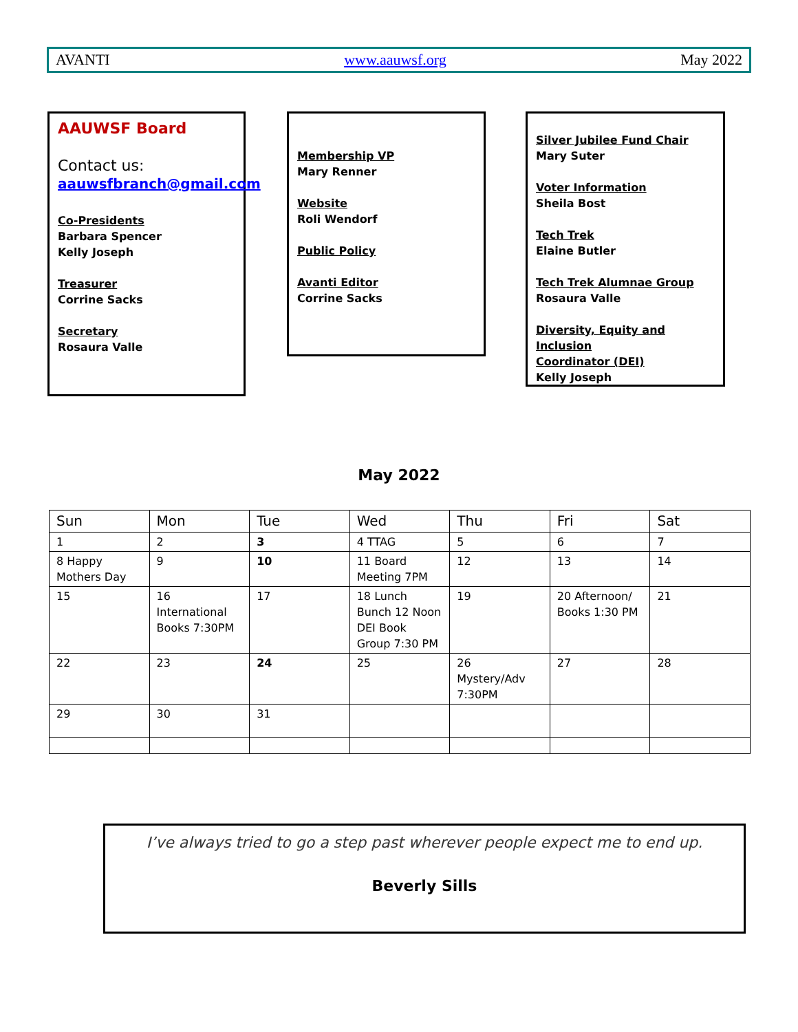AVANTI www.aauwsf.org May 2022
AAUWSF Board
Contact us:
aauwsfbranch@gmail.com
Co-Presidents
Barbara Spencer
Kelly Joseph
Treasurer
Corrine Sacks
Secretary
Rosaura Valle
Membership VP
Mary Renner
Website
Roli Wendorf
Public Policy
Avanti Editor
Corrine Sacks
Silver Jubilee Fund Chair
Mary Suter
Voter Information
Sheila Bost
Tech Trek
Elaine Butler
Tech Trek Alumnae Group
Rosaura Valle
Diversity, Equity and Inclusion
Coordinator (DEI)
Kelly Joseph
May 2022
| Sun | Mon | Tue | Wed | Thu | Fri | Sat |
| --- | --- | --- | --- | --- | --- | --- |
| 1 | 2 | 3 | 4 TTAG | 5 | 6 | 7 |
| 8 Happy Mothers Day | 9 | 10 | 11 Board Meeting 7PM | 12 | 13 | 14 |
| 15 | 16 International Books 7:30PM | 17 | 18 Lunch Bunch 12 Noon DEI Book Group 7:30 PM | 19 | 20 Afternoon/ Books 1:30 PM | 21 |
| 22 | 23 | 24 | 25 | 26 Mystery/Adv 7:30PM | 27 | 28 |
| 29 | 30 | 31 | | | | |
I’ve always tried to go a step past wherever people expect me to end up.
Beverly Sills